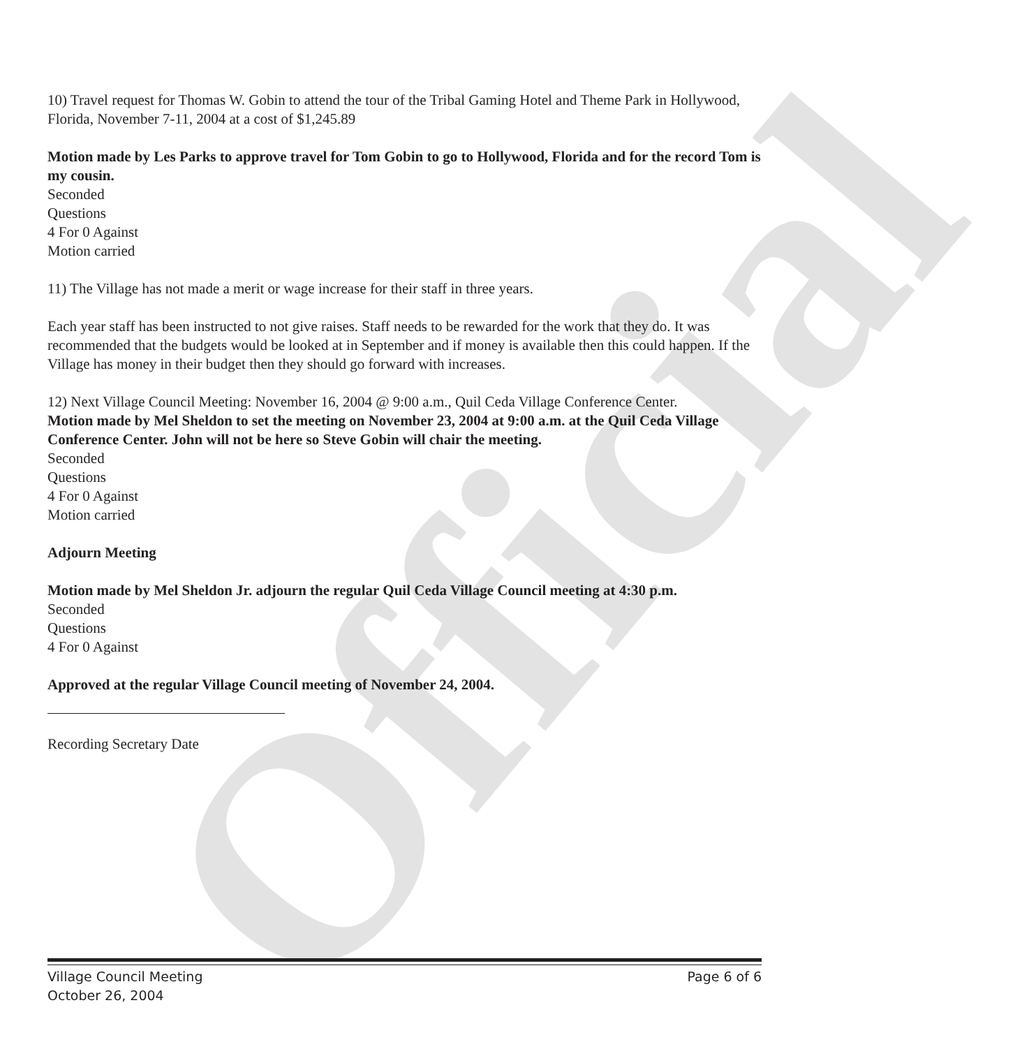Official
10) Travel request for Thomas W. Gobin to attend the tour of the Tribal Gaming Hotel and Theme Park in Hollywood, Florida, November 7-11, 2004 at a cost of $1,245.89
Motion made by Les Parks to approve travel for Tom Gobin to go to Hollywood, Florida and for the record Tom is my cousin.
Seconded
Questions
4 For 0 Against
Motion carried
11) The Village has not made a merit or wage increase for their staff in three years.
Each year staff has been instructed to not give raises. Staff needs to be rewarded for the work that they do. It was recommended that the budgets would be looked at in September and if money is available then this could happen. If the Village has money in their budget then they should go forward with increases.
12) Next Village Council Meeting: November 16, 2004 @ 9:00 a.m., Quil Ceda Village Conference Center.
Motion made by Mel Sheldon to set the meeting on November 23, 2004 at 9:00 a.m. at the Quil Ceda Village Conference Center. John will not be here so Steve Gobin will chair the meeting.
Seconded
Questions
4 For 0 Against
Motion carried
Adjourn Meeting
Motion made by Mel Sheldon Jr. adjourn the regular Quil Ceda Village Council meeting at 4:30 p.m.
Seconded
Questions
4 For 0 Against
Approved at the regular Village Council meeting of November 24, 2004.
Recording Secretary Date
Village Council Meeting
October 26, 2004
Page 6 of 6